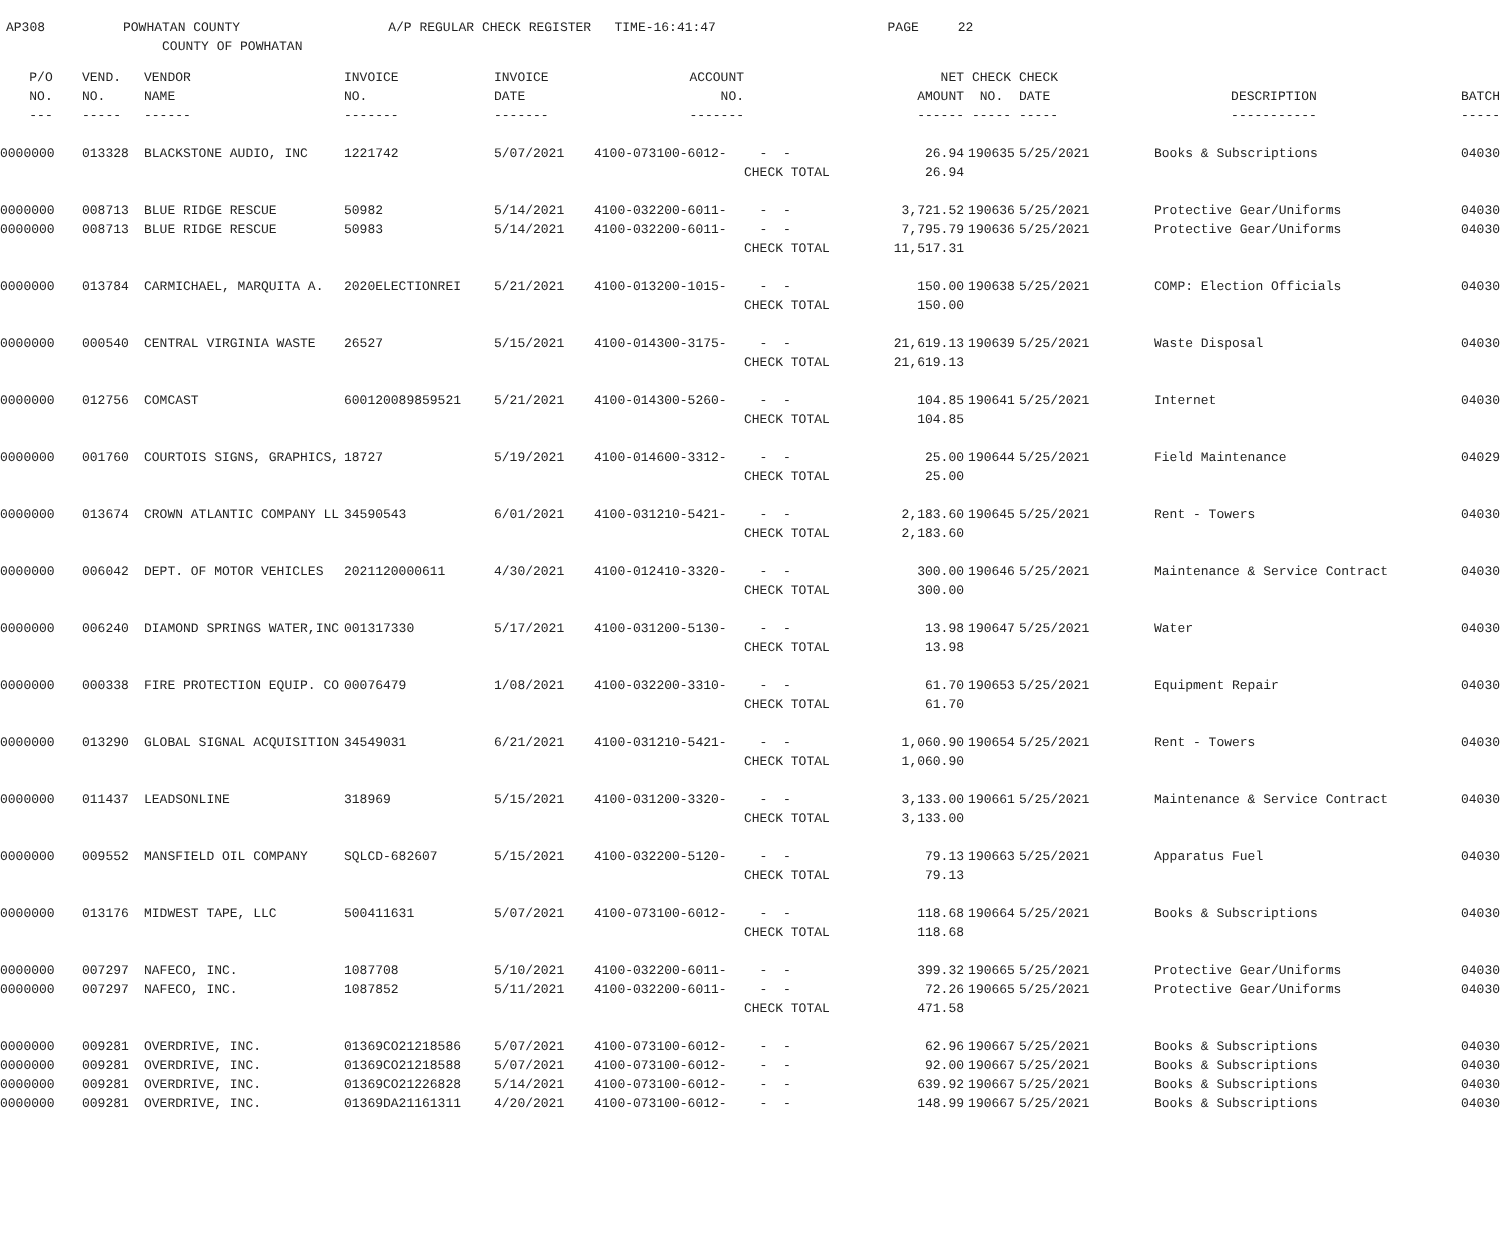AP308 POWHATAN COUNTY A/P REGULAR CHECK REGISTER TIME-16:41:47 PAGE 22 COUNTY OF POWHATAN
| P/O | VEND. | VENDOR | INVOICE | INVOICE | ACCOUNT | | NET | CHECK | CHECK | | |
| --- | --- | --- | --- | --- | --- | --- | --- | --- | --- | --- | --- |
| NO. | NO. | NAME | NO. | DATE | NO. | | AMOUNT | NO. | DATE | DESCRIPTION | BATCH |
| --- | ----- | ------ | ------- | ------- | ------- | | ------ | ----- | ----- | ----------- | ----- |
| 0000000 | 013328 | BLACKSTONE AUDIO, INC | 1221742 | 5/07/2021 | 4100-073100-6012- | - - | 26.94 | 190635 | 5/25/2021 | Books & Subscriptions | 04030 |
| | | | | | | CHECK TOTAL | 26.94 | | | | |
| 0000000 | 008713 | BLUE RIDGE RESCUE | 50982 | 5/14/2021 | 4100-032200-6011- | - - | 3,721.52 | 190636 | 5/25/2021 | Protective Gear/Uniforms | 04030 |
| 0000000 | 008713 | BLUE RIDGE RESCUE | 50983 | 5/14/2021 | 4100-032200-6011- | - - | 7,795.79 | 190636 | 5/25/2021 | Protective Gear/Uniforms | 04030 |
| | | | | | | CHECK TOTAL | 11,517.31 | | | | |
| 0000000 | 013784 | CARMICHAEL, MARQUITA A. | 2020ELECTIONREI | 5/21/2021 | 4100-013200-1015- | - - | 150.00 | 190638 | 5/25/2021 | COMP: Election Officials | 04030 |
| | | | | | | CHECK TOTAL | 150.00 | | | | |
| 0000000 | 000540 | CENTRAL VIRGINIA WASTE | 26527 | 5/15/2021 | 4100-014300-3175- | - - | 21,619.13 | 190639 | 5/25/2021 | Waste Disposal | 04030 |
| | | | | | | CHECK TOTAL | 21,619.13 | | | | |
| 0000000 | 012756 | COMCAST | 600120089859521 | 5/21/2021 | 4100-014300-5260- | - - | 104.85 | 190641 | 5/25/2021 | Internet | 04030 |
| | | | | | | CHECK TOTAL | 104.85 | | | | |
| 0000000 | 001760 | COURTOIS SIGNS, GRAPHICS, | 18727 | 5/19/2021 | 4100-014600-3312- | - - | 25.00 | 190644 | 5/25/2021 | Field Maintenance | 04029 |
| | | | | | | CHECK TOTAL | 25.00 | | | | |
| 0000000 | 013674 | CROWN ATLANTIC COMPANY LL | 34590543 | 6/01/2021 | 4100-031210-5421- | - - | 2,183.60 | 190645 | 5/25/2021 | Rent - Towers | 04030 |
| | | | | | | CHECK TOTAL | 2,183.60 | | | | |
| 0000000 | 006042 | DEPT. OF MOTOR VEHICLES | 2021120000611 | 4/30/2021 | 4100-012410-3320- | - - | 300.00 | 190646 | 5/25/2021 | Maintenance & Service Contract | 04030 |
| | | | | | | CHECK TOTAL | 300.00 | | | | |
| 0000000 | 006240 | DIAMOND SPRINGS WATER,INC | 001317330 | 5/17/2021 | 4100-031200-5130- | - - | 13.98 | 190647 | 5/25/2021 | Water | 04030 |
| | | | | | | CHECK TOTAL | 13.98 | | | | |
| 0000000 | 000338 | FIRE PROTECTION EQUIP. CO | 00076479 | 1/08/2021 | 4100-032200-3310- | - - | 61.70 | 190653 | 5/25/2021 | Equipment Repair | 04030 |
| | | | | | | CHECK TOTAL | 61.70 | | | | |
| 0000000 | 013290 | GLOBAL SIGNAL ACQUISITION | 34549031 | 6/21/2021 | 4100-031210-5421- | - - | 1,060.90 | 190654 | 5/25/2021 | Rent - Towers | 04030 |
| | | | | | | CHECK TOTAL | 1,060.90 | | | | |
| 0000000 | 011437 | LEADSONLINE | 318969 | 5/15/2021 | 4100-031200-3320- | - - | 3,133.00 | 190661 | 5/25/2021 | Maintenance & Service Contract | 04030 |
| | | | | | | CHECK TOTAL | 3,133.00 | | | | |
| 0000000 | 009552 | MANSFIELD OIL COMPANY | SQLCD-682607 | 5/15/2021 | 4100-032200-5120- | - - | 79.13 | 190663 | 5/25/2021 | Apparatus Fuel | 04030 |
| | | | | | | CHECK TOTAL | 79.13 | | | | |
| 0000000 | 013176 | MIDWEST TAPE, LLC | 500411631 | 5/07/2021 | 4100-073100-6012- | - - | 118.68 | 190664 | 5/25/2021 | Books & Subscriptions | 04030 |
| | | | | | | CHECK TOTAL | 118.68 | | | | |
| 0000000 | 007297 | NAFECO, INC. | 1087708 | 5/10/2021 | 4100-032200-6011- | - - | 399.32 | 190665 | 5/25/2021 | Protective Gear/Uniforms | 04030 |
| 0000000 | 007297 | NAFECO, INC. | 1087852 | 5/11/2021 | 4100-032200-6011- | - - | 72.26 | 190665 | 5/25/2021 | Protective Gear/Uniforms | 04030 |
| | | | | | | CHECK TOTAL | 471.58 | | | | |
| 0000000 | 009281 | OVERDRIVE, INC. | 01369CO21218586 | 5/07/2021 | 4100-073100-6012- | - - | 62.96 | 190667 | 5/25/2021 | Books & Subscriptions | 04030 |
| 0000000 | 009281 | OVERDRIVE, INC. | 01369CO21218588 | 5/07/2021 | 4100-073100-6012- | - - | 92.00 | 190667 | 5/25/2021 | Books & Subscriptions | 04030 |
| 0000000 | 009281 | OVERDRIVE, INC. | 01369CO21226828 | 5/14/2021 | 4100-073100-6012- | - - | 639.92 | 190667 | 5/25/2021 | Books & Subscriptions | 04030 |
| 0000000 | 009281 | OVERDRIVE, INC. | 01369DA21161311 | 4/20/2021 | 4100-073100-6012- | - - | 148.99 | 190667 | 5/25/2021 | Books & Subscriptions | 04030 |